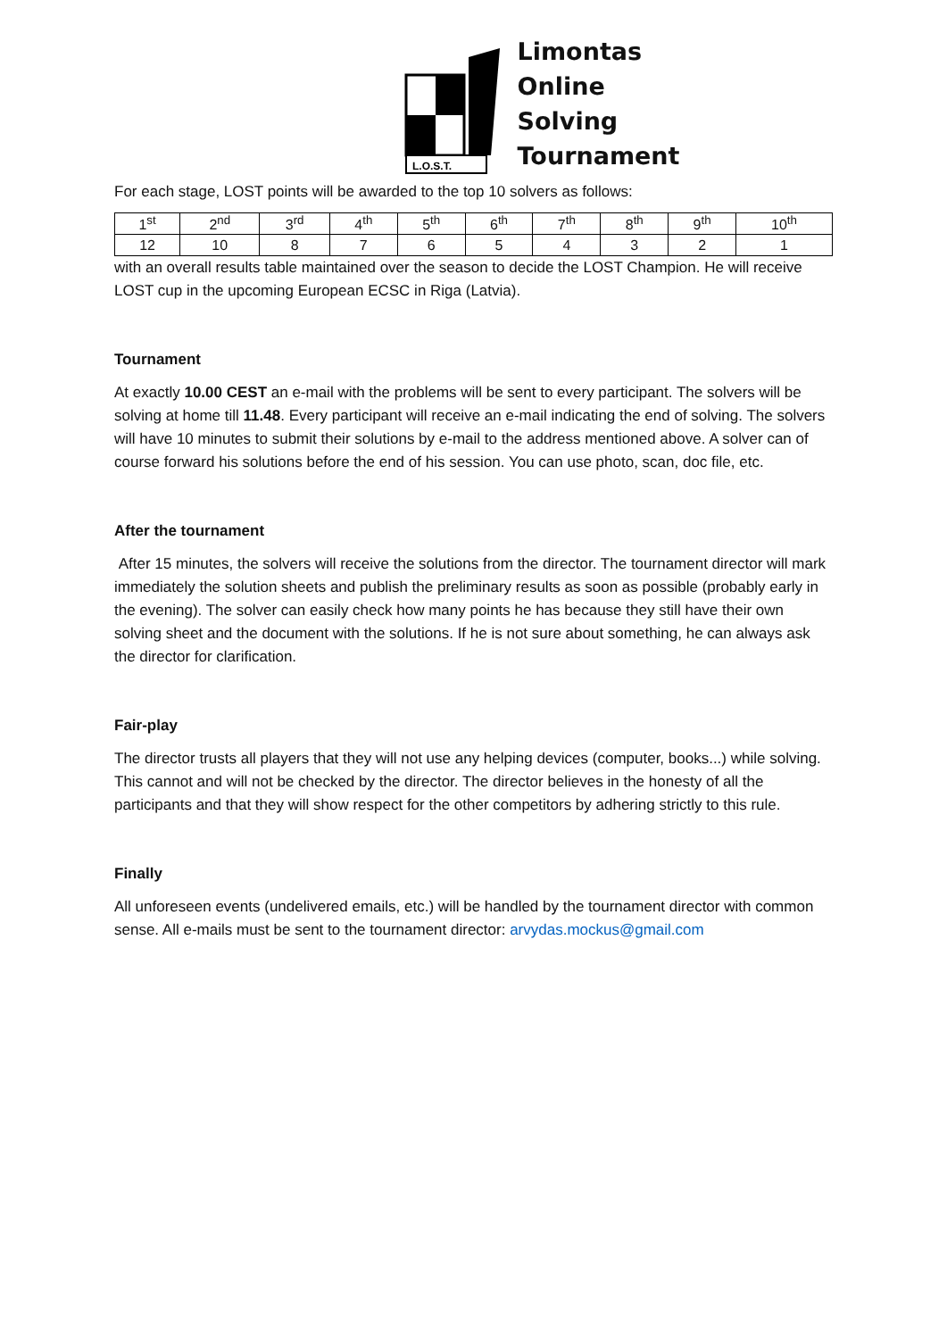L.O.S.T.
Limontas
Online
Solving
Tournament
For each stage, LOST points will be awarded to the top 10 solvers as follows:
| 1<sup>st</sup> | 2<sup>nd</sup> | 3<sup>rd</sup> | 4<sup>th</sup> | 5<sup>th</sup> | 6<sup>th</sup> | 7<sup>th</sup> | 8<sup>th</sup> | 9<sup>th</sup> | 10<sup>th</sup> |
| 12 | 10 | 8 | 7 | 6 | 5 | 4 | 3 | 2 | 1 |
with an overall results table maintained over the season to decide the LOST Champion. He will receive LOST cup in the upcoming European ECSC in Riga (Latvia).
Tournament
At exactly 10.00 CEST an e-mail with the problems will be sent to every participant. The solvers will be solving at home till 11.48. Every participant will receive an e-mail indicating the end of solving. The solvers will have 10 minutes to submit their solutions by e-mail to the address mentioned above. A solver can of course forward his solutions before the end of his session. You can use photo, scan, doc file, etc.
After the tournament
After 15 minutes, the solvers will receive the solutions from the director. The tournament director will mark immediately the solution sheets and publish the preliminary results as soon as possible (probably early in the evening). The solver can easily check how many points he has because they still have their own solving sheet and the document with the solutions. If he is not sure about something, he can always ask the director for clarification.
Fair-play
The director trusts all players that they will not use any helping devices (computer, books...) while solving. This cannot and will not be checked by the director. The director believes in the honesty of all the participants and that they will show respect for the other competitors by adhering strictly to this rule.
Finally
All unforeseen events (undelivered emails, etc.) will be handled by the tournament director with common sense. All e-mails must be sent to the tournament director: arvydas.mockus@gmail.com